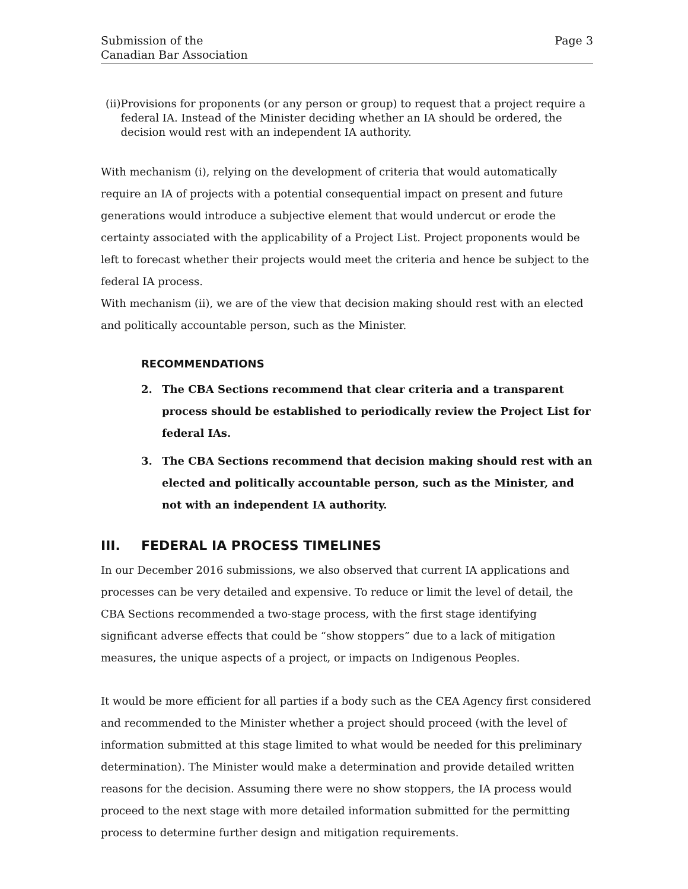Submission of the
Canadian Bar Association
Page 3
(ii) Provisions for proponents (or any person or group) to request that a project require a federal IA. Instead of the Minister deciding whether an IA should be ordered, the decision would rest with an independent IA authority.
With mechanism (i), relying on the development of criteria that would automatically require an IA of projects with a potential consequential impact on present and future generations would introduce a subjective element that would undercut or erode the certainty associated with the applicability of a Project List. Project proponents would be left to forecast whether their projects would meet the criteria and hence be subject to the federal IA process.
With mechanism (ii), we are of the view that decision making should rest with an elected and politically accountable person, such as the Minister.
RECOMMENDATIONS
2. The CBA Sections recommend that clear criteria and a transparent process should be established to periodically review the Project List for federal IAs.
3. The CBA Sections recommend that decision making should rest with an elected and politically accountable person, such as the Minister, and not with an independent IA authority.
III. FEDERAL IA PROCESS TIMELINES
In our December 2016 submissions, we also observed that current IA applications and processes can be very detailed and expensive. To reduce or limit the level of detail, the CBA Sections recommended a two-stage process, with the first stage identifying significant adverse effects that could be “show stoppers” due to a lack of mitigation measures, the unique aspects of a project, or impacts on Indigenous Peoples.
It would be more efficient for all parties if a body such as the CEA Agency first considered and recommended to the Minister whether a project should proceed (with the level of information submitted at this stage limited to what would be needed for this preliminary determination). The Minister would make a determination and provide detailed written reasons for the decision. Assuming there were no show stoppers, the IA process would proceed to the next stage with more detailed information submitted for the permitting process to determine further design and mitigation requirements.